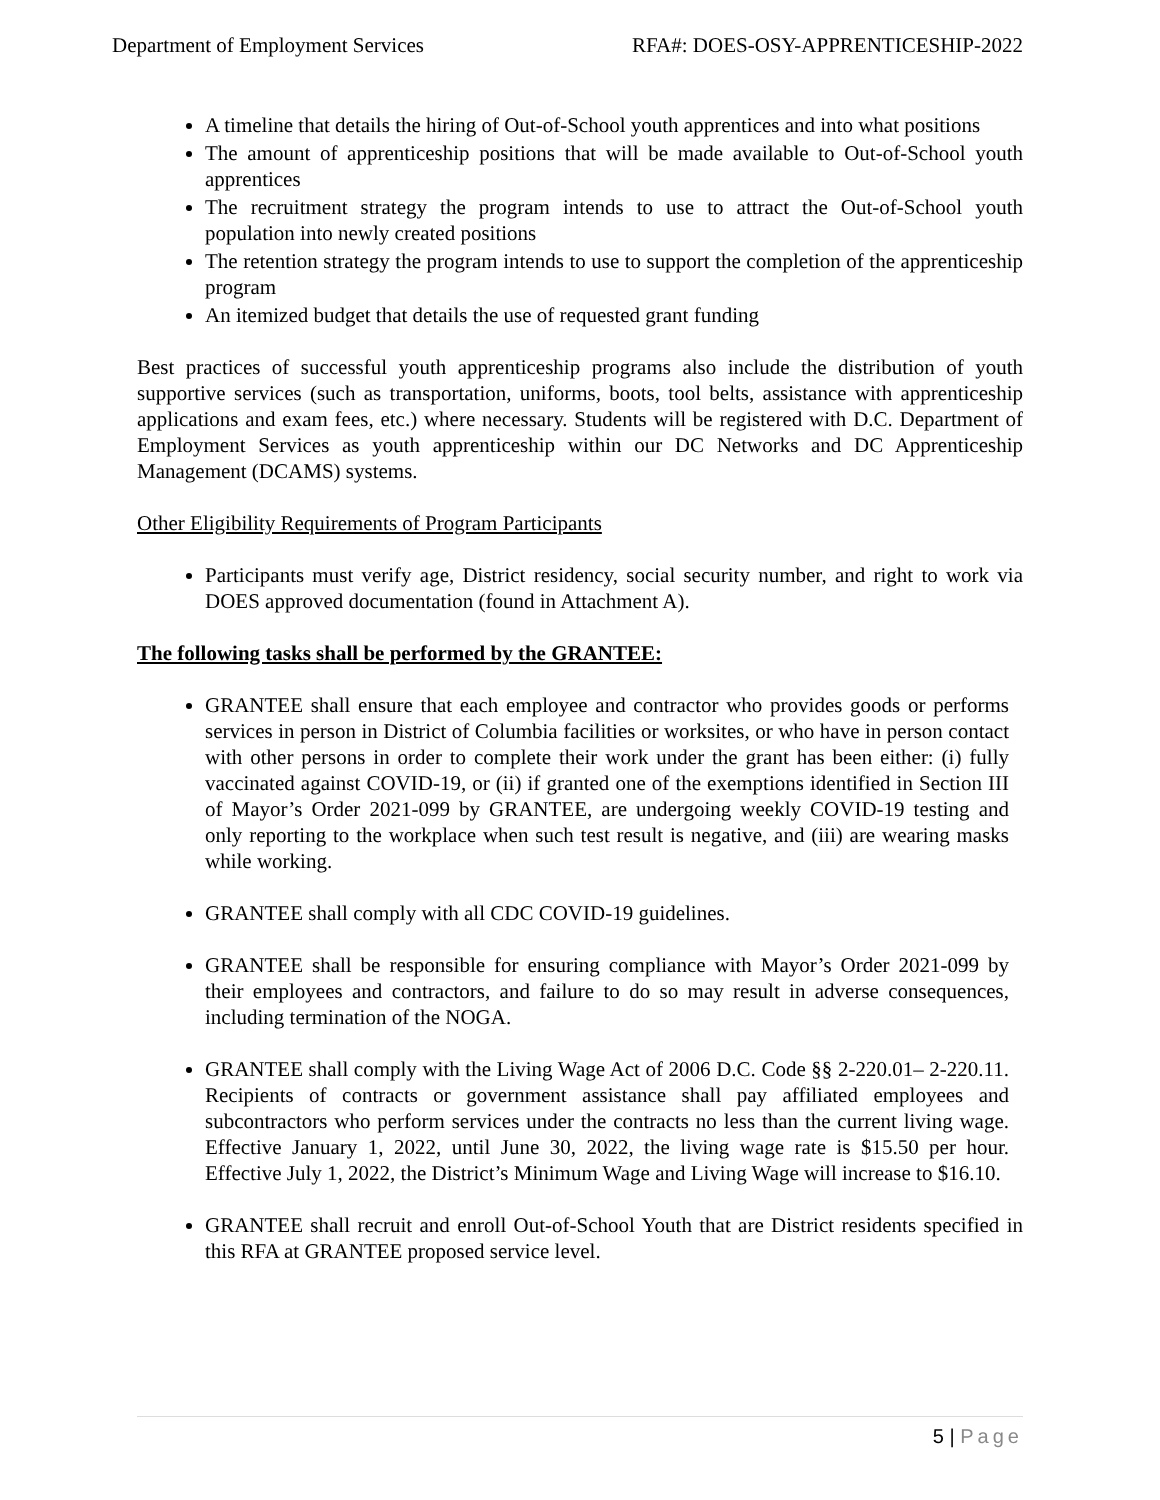Department of Employment Services
RFA#: DOES-OSY-APPRENTICESHIP-2022
A timeline that details the hiring of Out-of-School youth apprentices and into what positions
The amount of apprenticeship positions that will be made available to Out-of-School youth apprentices
The recruitment strategy the program intends to use to attract the Out-of-School youth population into newly created positions
The retention strategy the program intends to use to support the completion of the apprenticeship program
An itemized budget that details the use of requested grant funding
Best practices of successful youth apprenticeship programs also include the distribution of youth supportive services (such as transportation, uniforms, boots, tool belts, assistance with apprenticeship applications and exam fees, etc.) where necessary. Students will be registered with D.C. Department of Employment Services as youth apprenticeship within our DC Networks and DC Apprenticeship Management (DCAMS) systems.
Other Eligibility Requirements of Program Participants
Participants must verify age, District residency, social security number, and right to work via DOES approved documentation (found in Attachment A).
The following tasks shall be performed by the GRANTEE:
GRANTEE shall ensure that each employee and contractor who provides goods or performs services in person in District of Columbia facilities or worksites, or who have in person contact with other persons in order to complete their work under the grant has been either: (i) fully vaccinated against COVID-19, or (ii) if granted one of the exemptions identified in Section III of Mayor’s Order 2021-099 by GRANTEE, are undergoing weekly COVID-19 testing and only reporting to the workplace when such test result is negative, and (iii) are wearing masks while working.
GRANTEE shall comply with all CDC COVID-19 guidelines.
GRANTEE shall be responsible for ensuring compliance with Mayor’s Order 2021-099 by their employees and contractors, and failure to do so may result in adverse consequences, including termination of the NOGA.
GRANTEE shall comply with the Living Wage Act of 2006 D.C. Code §§ 2-220.01– 2-220.11. Recipients of contracts or government assistance shall pay affiliated employees and subcontractors who perform services under the contracts no less than the current living wage. Effective January 1, 2022, until June 30, 2022, the living wage rate is $15.50 per hour. Effective July 1, 2022, the District’s Minimum Wage and Living Wage will increase to $16.10.
GRANTEE shall recruit and enroll Out-of-School Youth that are District residents specified in this RFA at GRANTEE proposed service level.
5 | Page